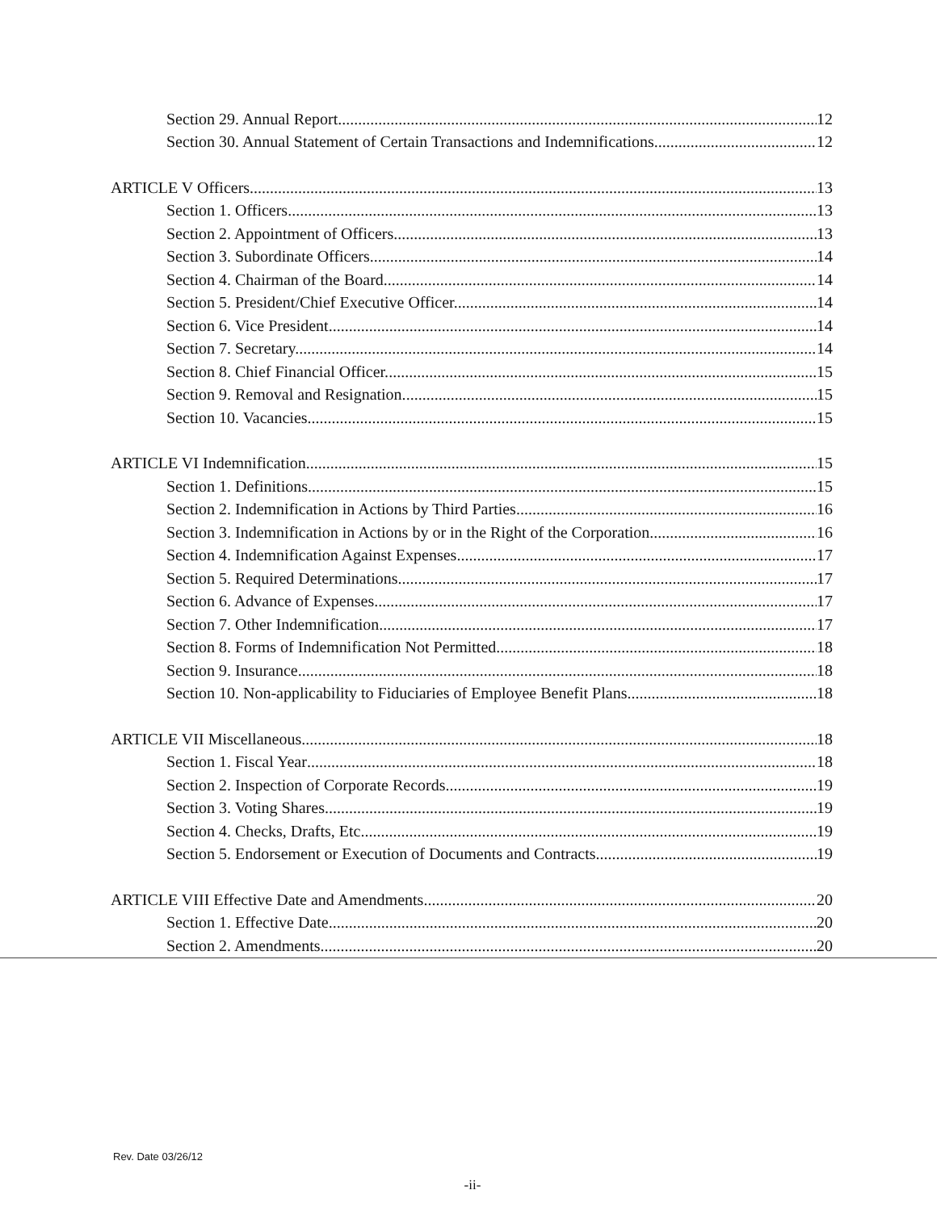Section 29. Annual Report. 12
Section 30. Annual Statement of Certain Transactions and Indemnifications. 12
ARTICLE V Officers 13
Section 1. Officers. 13
Section 2. Appointment of Officers. 13
Section 3. Subordinate Officers. 14
Section 4. Chairman of the Board. 14
Section 5. President/Chief Executive Officer. 14
Section 6. Vice President 14
Section 7. Secretary. 14
Section 8. Chief Financial Officer. 15
Section 9. Removal and Resignation. 15
Section 10. Vacancies. 15
ARTICLE VI Indemnification 15
Section 1. Definitions. 15
Section 2. Indemnification in Actions by Third Parties 16
Section 3. Indemnification in Actions by or in the Right of the Corporation. 16
Section 4. Indemnification Against Expenses 17
Section 5. Required Determinations. 17
Section 6. Advance of Expenses. 17
Section 7. Other Indemnification. 17
Section 8. Forms of Indemnification Not Permitted 18
Section 9. Insurance. 18
Section 10. Non-applicability to Fiduciaries of Employee Benefit Plans. 18
ARTICLE VII Miscellaneous 18
Section 1. Fiscal Year 18
Section 2. Inspection of Corporate Records. 19
Section 3. Voting Shares 19
Section 4. Checks, Drafts, Etc 19
Section 5. Endorsement or Execution of Documents and Contracts. 19
ARTICLE VIII Effective Date and Amendments 20
Section 1. Effective Date 20
Section 2. Amendments. 20
Rev. Date 03/26/12
-ii-